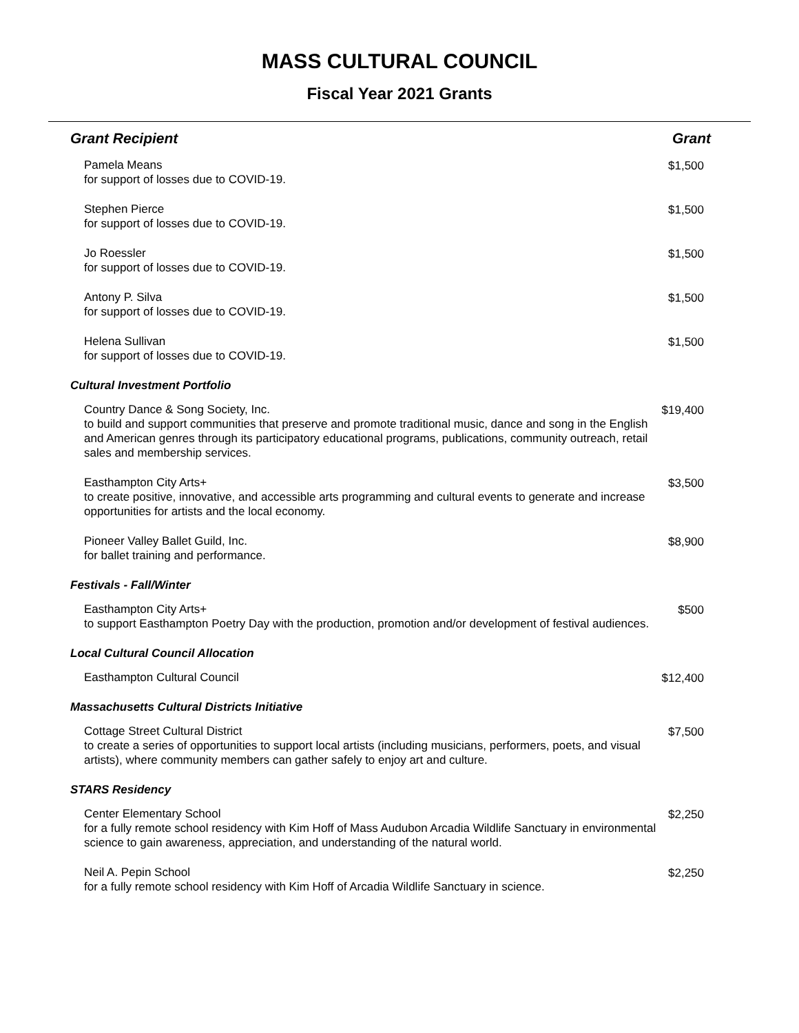MASS CULTURAL COUNCIL
Fiscal Year 2021 Grants
| Grant Recipient | Grant |
| --- | --- |
| Pamela Means for support of losses due to COVID-19. | $1,500 |
| Stephen Pierce for support of losses due to COVID-19. | $1,500 |
| Jo Roessler for support of losses due to COVID-19. | $1,500 |
| Antony P. Silva for support of losses due to COVID-19. | $1,500 |
| Helena Sullivan for support of losses due to COVID-19. | $1,500 |
| Cultural Investment Portfolio | |
| Country Dance & Song Society, Inc. to build and support communities that preserve and promote traditional music, dance and song in the English and American genres through its participatory educational programs, publications, community outreach, retail sales and membership services. | $19,400 |
| Easthampton City Arts+ to create positive, innovative, and accessible arts programming and cultural events to generate and increase opportunities for artists and the local economy. | $3,500 |
| Pioneer Valley Ballet Guild, Inc. for ballet training and performance. | $8,900 |
| Festivals - Fall/Winter | |
| Easthampton City Arts+ to support Easthampton Poetry Day with the production, promotion and/or development of festival audiences. | $500 |
| Local Cultural Council Allocation | |
| Easthampton Cultural Council | $12,400 |
| Massachusetts Cultural Districts Initiative | |
| Cottage Street Cultural District to create a series of opportunities to support local artists (including musicians, performers, poets, and visual artists), where community members can gather safely to enjoy art and culture. | $7,500 |
| STARS Residency | |
| Center Elementary School for a fully remote school residency with Kim Hoff of Mass Audubon Arcadia Wildlife Sanctuary in environmental science to gain awareness, appreciation, and understanding of the natural world. | $2,250 |
| Neil A. Pepin School for a fully remote school residency with Kim Hoff of Arcadia Wildlife Sanctuary in science. | $2,250 |